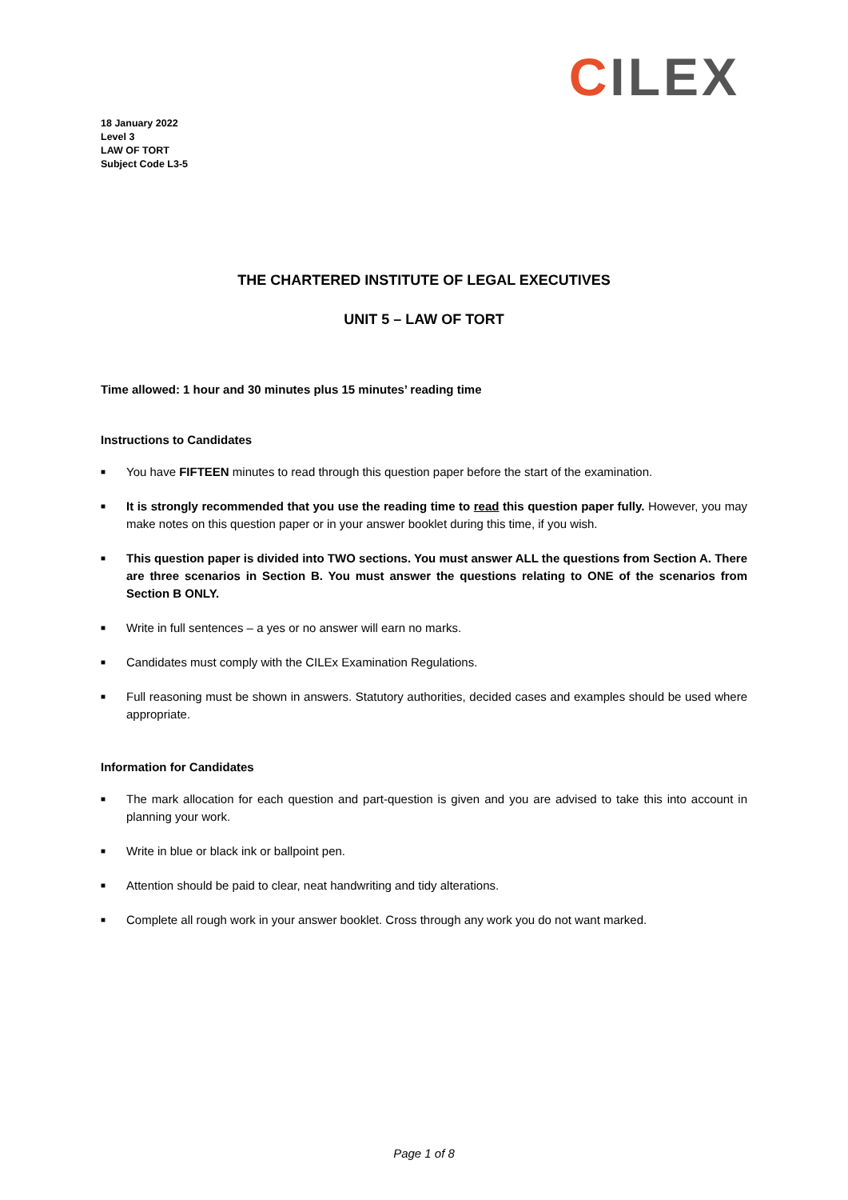CILEX
18 January 2022
Level 3
LAW OF TORT
Subject Code L3-5
THE CHARTERED INSTITUTE OF LEGAL EXECUTIVES
UNIT 5 – LAW OF TORT
Time allowed: 1 hour and 30 minutes plus 15 minutes’ reading time
Instructions to Candidates
■ You have FIFTEEN minutes to read through this question paper before the start of the examination.
■ It is strongly recommended that you use the reading time to read this question paper fully. However, you may make notes on this question paper or in your answer booklet during this time, if you wish.
■ This question paper is divided into TWO sections. You must answer ALL the questions from Section A. There are three scenarios in Section B. You must answer the questions relating to ONE of the scenarios from Section B ONLY.
■ Write in full sentences – a yes or no answer will earn no marks.
■ Candidates must comply with the CILEx Examination Regulations.
■ Full reasoning must be shown in answers. Statutory authorities, decided cases and examples should be used where appropriate.
Information for Candidates
■ The mark allocation for each question and part-question is given and you are advised to take this into account in planning your work.
■ Write in blue or black ink or ballpoint pen.
■ Attention should be paid to clear, neat handwriting and tidy alterations.
■ Complete all rough work in your answer booklet. Cross through any work you do not want marked.
Page 1 of 8